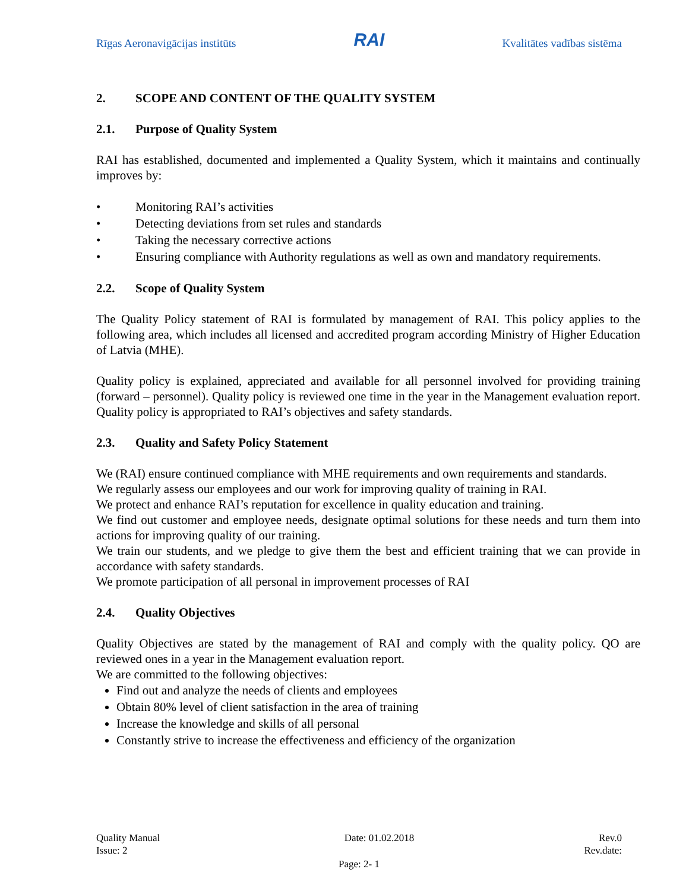Rīgas Aeronavigācijas institūts
RAI
Kvalitātes vadības sistēma
2. SCOPE AND CONTENT OF THE QUALITY SYSTEM
2.1. Purpose of Quality System
RAI has established, documented and implemented a Quality System, which it maintains and continually improves by:
• Monitoring RAI’s activities
• Detecting deviations from set rules and standards
• Taking the necessary corrective actions
• Ensuring compliance with Authority regulations as well as own and mandatory requirements.
2.2. Scope of Quality System
The Quality Policy statement of RAI is formulated by management of RAI. This policy applies to the following area, which includes all licensed and accredited program according Ministry of Higher Education of Latvia (MHE).
Quality policy is explained, appreciated and available for all personnel involved for providing training (forward – personnel). Quality policy is reviewed one time in the year in the Management evaluation report. Quality policy is appropriated to RAI’s objectives and safety standards.
2.3. Quality and Safety Policy Statement
We (RAI) ensure continued compliance with MHE requirements and own requirements and standards.
We regularly assess our employees and our work for improving quality of training in RAI.
We protect and enhance RAI’s reputation for excellence in quality education and training.
We find out customer and employee needs, designate optimal solutions for these needs and turn them into actions for improving quality of our training.
We train our students, and we pledge to give them the best and efficient training that we can provide in accordance with safety standards.
We promote participation of all personal in improvement processes of RAI
2.4. Quality Objectives
Quality Objectives are stated by the management of RAI and comply with the quality policy. QO are reviewed ones in a year in the Management evaluation report.
We are committed to the following objectives:
Find out and analyze the needs of clients and employees
Obtain 80% level of client satisfaction in the area of training
Increase the knowledge and skills of all personal
Constantly strive to increase the effectiveness and efficiency of the organization
Quality Manual Date: 01.02.2018 Rev.0
Issue: 2 Rev.date:
Page: 2- 1